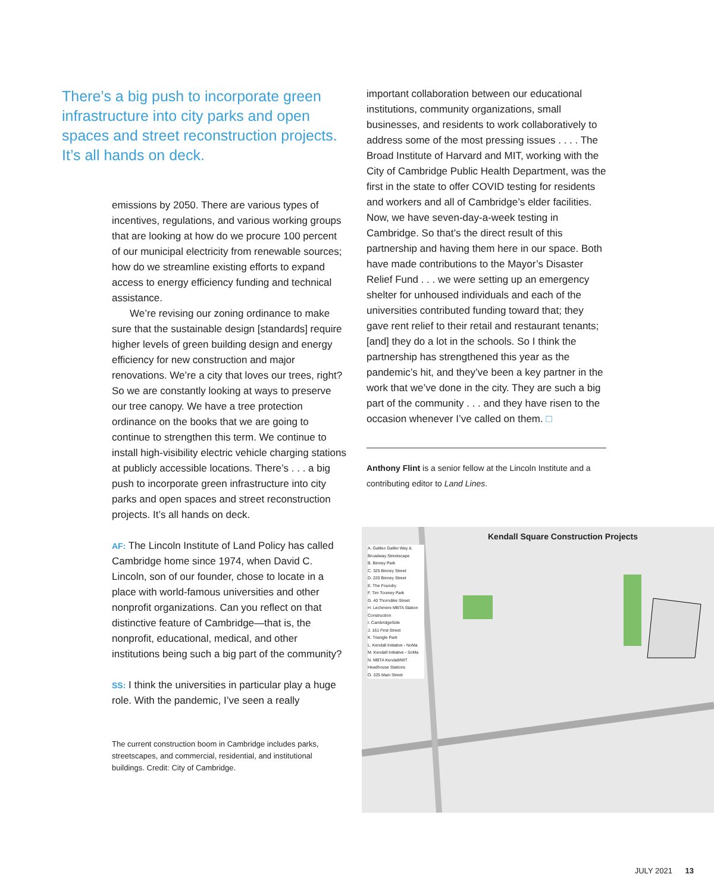There’s a big push to incorporate green infrastructure into city parks and open spaces and street reconstruction projects. It’s all hands on deck.
emissions by 2050. There are various types of incentives, regulations, and various working groups that are looking at how do we procure 100 percent of our municipal electricity from renewable sources; how do we streamline existing efforts to expand access to energy efficiency funding and technical assistance.
We’re revising our zoning ordinance to make sure that the sustainable design [standards] require higher levels of green building design and energy efficiency for new construction and major renovations. We’re a city that loves our trees, right? So we are constantly looking at ways to preserve our tree canopy. We have a tree protection ordinance on the books that we are going to continue to strengthen this term. We continue to install high-visibility electric vehicle charging stations at publicly accessible locations. There’s . . . a big push to incorporate green infrastructure into city parks and open spaces and street reconstruction projects. It’s all hands on deck.
AF: The Lincoln Institute of Land Policy has called Cambridge home since 1974, when David C. Lincoln, son of our founder, chose to locate in a place with world-famous universities and other nonprofit organizations. Can you reflect on that distinctive feature of Cambridge—that is, the nonprofit, educational, medical, and other institutions being such a big part of the community?
SS: I think the universities in particular play a huge role. With the pandemic, I’ve seen a really
The current construction boom in Cambridge includes parks, streetscapes, and commercial, residential, and institutional buildings. Credit: City of Cambridge.
important collaboration between our educational institutions, community organizations, small businesses, and residents to work collaboratively to address some of the most pressing issues . . . . The Broad Institute of Harvard and MIT, working with the City of Cambridge Public Health Department, was the first in the state to offer COVID testing for residents and workers and all of Cambridge’s elder facilities. Now, we have seven-day-a-week testing in Cambridge. So that’s the direct result of this partnership and having them here in our space. Both have made contributions to the Mayor’s Disaster Relief Fund . . . we were setting up an emergency shelter for unhoused individuals and each of the universities contributed funding toward that; they gave rent relief to their retail and restaurant tenants; [and] they do a lot in the schools. So I think the partnership has strengthened this year as the pandemic’s hit, and they’ve been a key partner in the work that we’ve done in the city. They are such a big part of the community . . . and they have risen to the occasion whenever I’ve called on them. □
Anthony Flint is a senior fellow at the Lincoln Institute and a contributing editor to Land Lines.
Kendall Square Construction Projects
A. Galileo Galilei Way & Broadway Streetscape
B. Binney Park
C. 325 Binney Street
D. 220 Binney Street
E. The Foundry
F. Tim Toomey Park
G. 40 Thorndike Street
H. Lechmere MBTA Station Construction
I. CambridgeSide
J. 161 First Street
K. Triangle Park
L. Kendall Initiative - NoMa
M. Kendall Initiative - SoMa
N. MBTA Kendall/MIT Headhouse Stations
O. 325 Main Street
JULY 2021 13